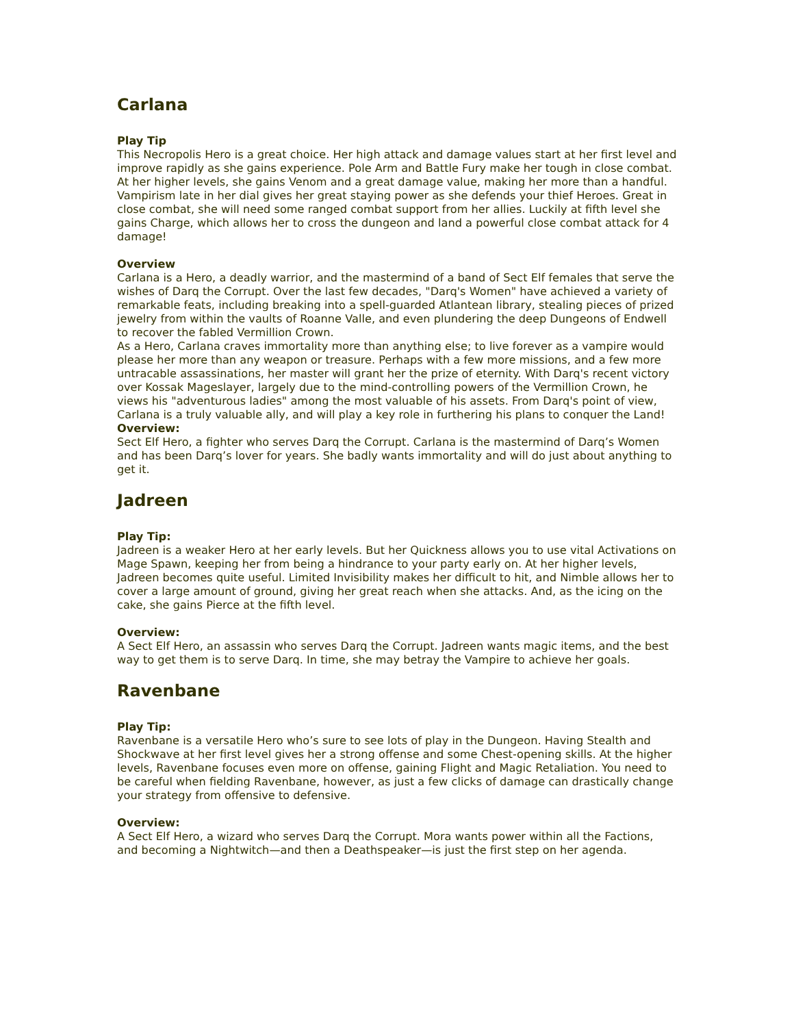Carlana
Play Tip
This Necropolis Hero is a great choice. Her high attack and damage values start at her first level and improve rapidly as she gains experience. Pole Arm and Battle Fury make her tough in close combat. At her higher levels, she gains Venom and a great damage value, making her more than a handful. Vampirism late in her dial gives her great staying power as she defends your thief Heroes. Great in close combat, she will need some ranged combat support from her allies. Luckily at fifth level she gains Charge, which allows her to cross the dungeon and land a powerful close combat attack for 4 damage!
Overview
Carlana is a Hero, a deadly warrior, and the mastermind of a band of Sect Elf females that serve the wishes of Darq the Corrupt. Over the last few decades, "Darq's Women" have achieved a variety of remarkable feats, including breaking into a spell-guarded Atlantean library, stealing pieces of prized jewelry from within the vaults of Roanne Valle, and even plundering the deep Dungeons of Endwell to recover the fabled Vermillion Crown.
As a Hero, Carlana craves immortality more than anything else; to live forever as a vampire would please her more than any weapon or treasure. Perhaps with a few more missions, and a few more untracable assassinations, her master will grant her the prize of eternity. With Darq's recent victory over Kossak Mageslayer, largely due to the mind-controlling powers of the Vermillion Crown, he views his "adventurous ladies" among the most valuable of his assets. From Darq's point of view, Carlana is a truly valuable ally, and will play a key role in furthering his plans to conquer the Land!
Overview:
Sect Elf Hero, a fighter who serves Darq the Corrupt. Carlana is the mastermind of Darq’s Women and has been Darq’s lover for years. She badly wants immortality and will do just about anything to get it.
Jadreen
Play Tip:
Jadreen is a weaker Hero at her early levels. But her Quickness allows you to use vital Activations on Mage Spawn, keeping her from being a hindrance to your party early on. At her higher levels, Jadreen becomes quite useful. Limited Invisibility makes her difficult to hit, and Nimble allows her to cover a large amount of ground, giving her great reach when she attacks. And, as the icing on the cake, she gains Pierce at the fifth level.
Overview:
A Sect Elf Hero, an assassin who serves Darq the Corrupt. Jadreen wants magic items, and the best way to get them is to serve Darq. In time, she may betray the Vampire to achieve her goals.
Ravenbane
Play Tip:
Ravenbane is a versatile Hero who’s sure to see lots of play in the Dungeon. Having Stealth and Shockwave at her first level gives her a strong offense and some Chest-opening skills. At the higher levels, Ravenbane focuses even more on offense, gaining Flight and Magic Retaliation. You need to be careful when fielding Ravenbane, however, as just a few clicks of damage can drastically change your strategy from offensive to defensive.
Overview:
A Sect Elf Hero, a wizard who serves Darq the Corrupt. Mora wants power within all the Factions, and becoming a Nightwitch—and then a Deathspeaker—is just the first step on her agenda.